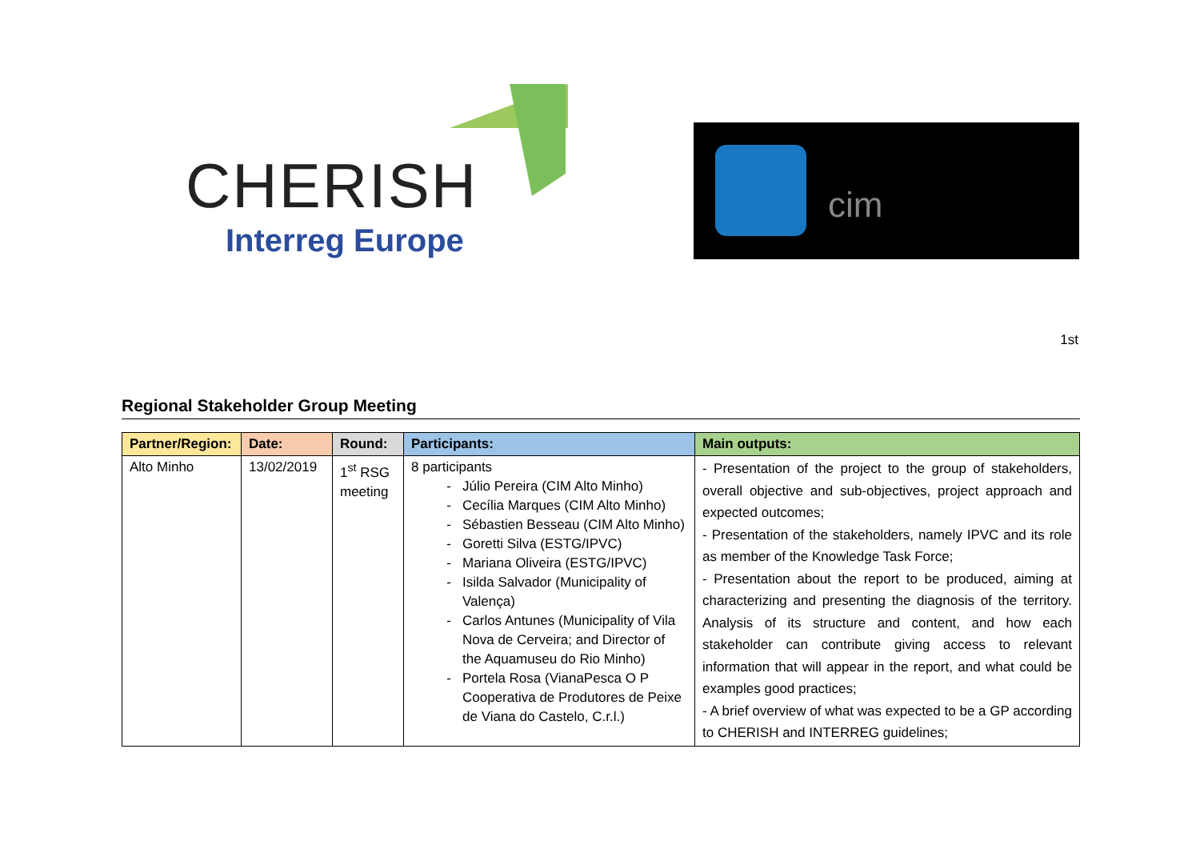CHERISH
Interreg Europe
cim
1st
Regional Stakeholder Group Meeting
| Partner/Region: | Date: | Round: | Participants: | Main outputs: |
| --- | --- | --- | --- | --- |
| Alto Minho | 13/02/2019 | 1<sup>st</sup> RSG meeting | 8 participants Júlio Pereira (CIM Alto Minho) Cecília Marques (CIM Alto Minho) Sébastien Besseau (CIM Alto Minho) Goretti Silva (ESTG/IPVC) Mariana Oliveira (ESTG/IPVC) Isilda Salvador (Municipality of Valença) Carlos Antunes (Municipality of Vila Nova de Cerveira; and Director of the Aquamuseu do Rio Minho) Portela Rosa (VianaPesca O P Cooperativa de Produtores de Peixe de Viana do Castelo, C.r.l.) | - Presentation of the project to the group of stakeholders, overall objective and sub-objectives, project approach and expected outcomes; - Presentation of the stakeholders, namely IPVC and its role as member of the Knowledge Task Force; - Presentation about the report to be produced, aiming at characterizing and presenting the diagnosis of the territory. Analysis of its structure and content, and how each stakeholder can contribute giving access to relevant information that will appear in the report, and what could be examples good practices; - A brief overview of what was expected to be a GP according to CHERISH and INTERREG guidelines; |